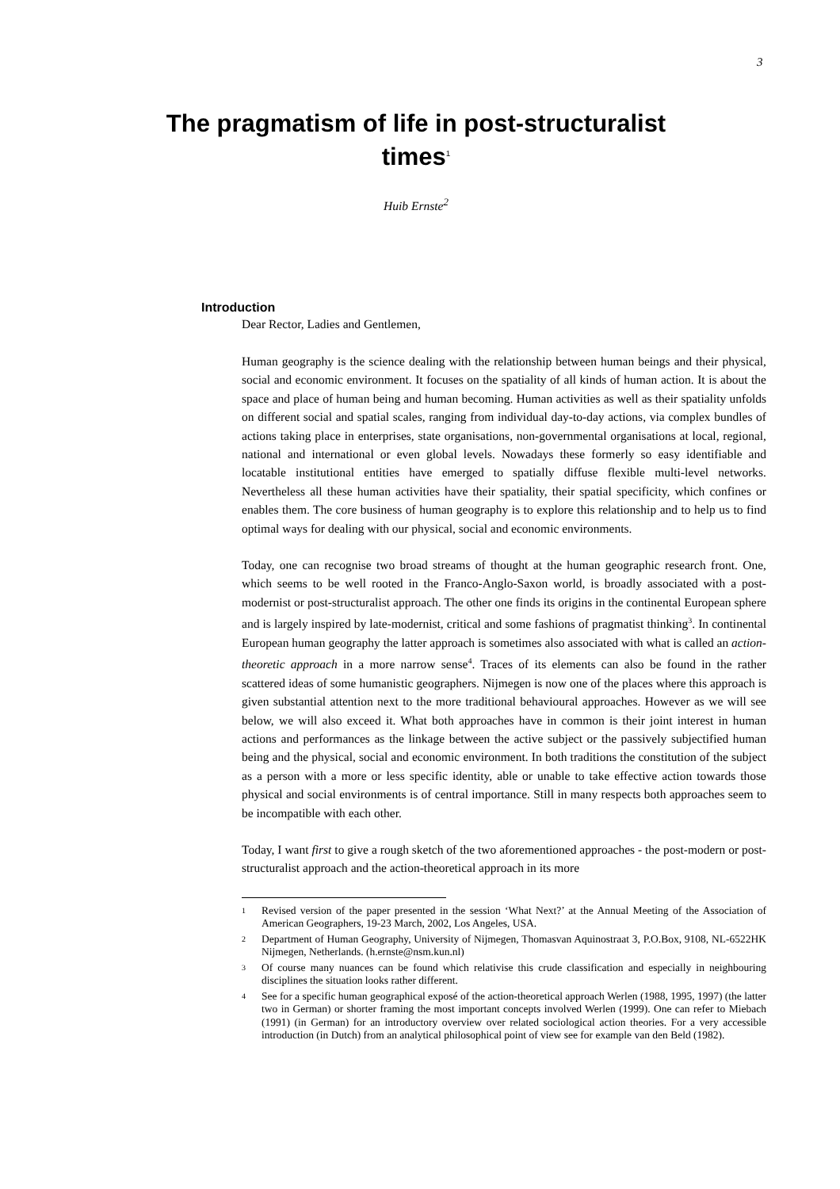3
The pragmatism of life in post-structuralist times<sup>1</sup>
Huib Ernste<sup>2</sup>
Introduction
Dear Rector, Ladies and Gentlemen,
Human geography is the science dealing with the relationship between human beings and their physical, social and economic environment. It focuses on the spatiality of all kinds of human action. It is about the space and place of human being and human becoming. Human activities as well as their spatiality unfolds on different social and spatial scales, ranging from individual day-to-day actions, via complex bundles of actions taking place in enterprises, state organisations, non-governmental organisations at local, regional, national and international or even global levels. Nowadays these formerly so easy identifiable and locatable institutional entities have emerged to spatially diffuse flexible multi-level networks. Nevertheless all these human activities have their spatiality, their spatial specificity, which confines or enables them. The core business of human geography is to explore this relationship and to help us to find optimal ways for dealing with our physical, social and economic environments.
Today, one can recognise two broad streams of thought at the human geographic research front. One, which seems to be well rooted in the Franco-Anglo-Saxon world, is broadly associated with a post-modernist or post-structuralist approach. The other one finds its origins in the continental European sphere and is largely inspired by late-modernist, critical and some fashions of pragmatist thinking<sup>3</sup>. In continental European human geography the latter approach is sometimes also associated with what is called an action-theoretic approach in a more narrow sense<sup>4</sup>. Traces of its elements can also be found in the rather scattered ideas of some humanistic geographers. Nijmegen is now one of the places where this approach is given substantial attention next to the more traditional behavioural approaches. However as we will see below, we will also exceed it. What both approaches have in common is their joint interest in human actions and performances as the linkage between the active subject or the passively subjectified human being and the physical, social and economic environment. In both traditions the constitution of the subject as a person with a more or less specific identity, able or unable to take effective action towards those physical and social environments is of central importance. Still in many respects both approaches seem to be incompatible with each other.
Today, I want first to give a rough sketch of the two aforementioned approaches - the post-modern or post-structuralist approach and the action-theoretical approach in its more
1 Revised version of the paper presented in the session ‘What Next?’ at the Annual Meeting of the Association of American Geographers, 19-23 March, 2002, Los Angeles, USA.
2 Department of Human Geography, University of Nijmegen, Thomasvan Aquinostraat 3, P.O.Box, 9108, NL-6522HK Nijmegen, Netherlands. (h.ernste@nsm.kun.nl)
3 Of course many nuances can be found which relativise this crude classification and especially in neighbouring disciplines the situation looks rather different.
4 See for a specific human geographical exposé of the action-theoretical approach Werlen (1988, 1995, 1997) (the latter two in German) or shorter framing the most important concepts involved Werlen (1999). One can refer to Miebach (1991) (in German) for an introductory overview over related sociological action theories. For a very accessible introduction (in Dutch) from an analytical philosophical point of view see for example van den Beld (1982).